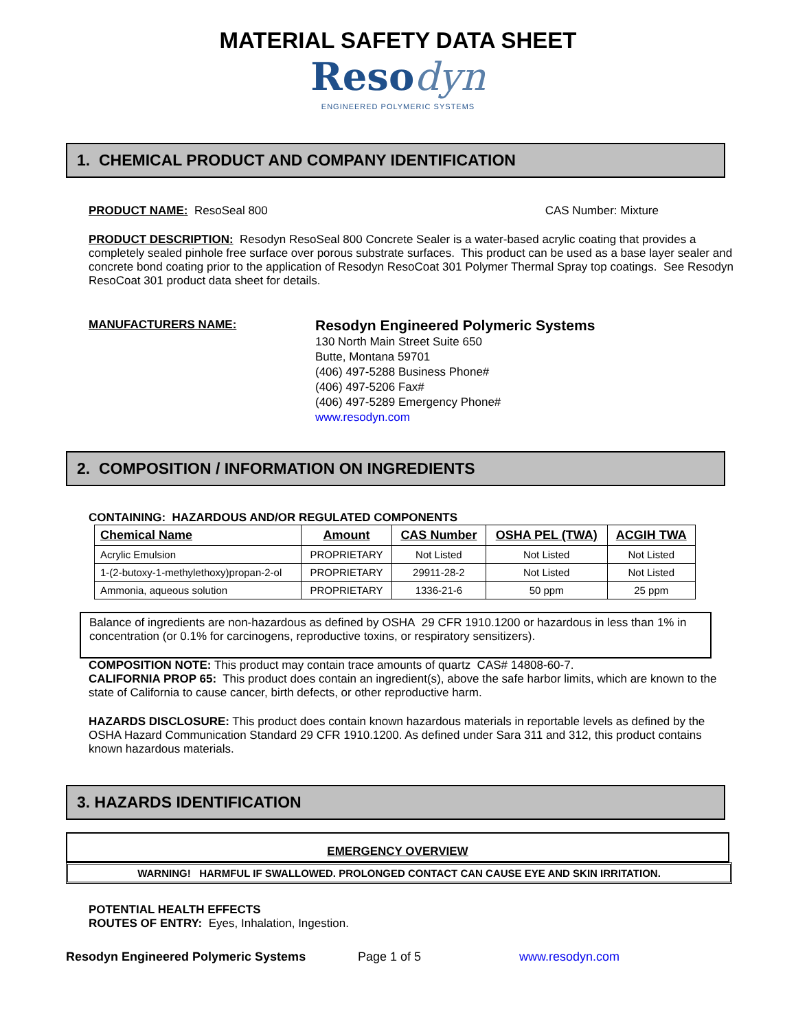MATERIAL SAFETY DATA SHEET
Reso dyn
ENGINEERED POLYMERIC SYSTEMS
1. CHEMICAL PRODUCT AND COMPANY IDENTIFICATION
PRODUCT NAME: ResoSeal 800 CAS Number: Mixture
PRODUCT DESCRIPTION: Resodyn ResoSeal 800 Concrete Sealer is a water-based acrylic coating that provides a completely sealed pinhole free surface over porous substrate surfaces. This product can be used as a base layer sealer and concrete bond coating prior to the application of Resodyn ResoCoat 301 Polymer Thermal Spray top coatings. See Resodyn ResoCoat 301 product data sheet for details.
MANUFACTURERS NAME:
Resodyn Engineered Polymeric Systems
130 North Main Street Suite 650
Butte, Montana 59701
(406) 497-5288 Business Phone#
(406) 497-5206 Fax#
(406) 497-5289 Emergency Phone#
www.resodyn.com
2. COMPOSITION / INFORMATION ON INGREDIENTS
CONTAINING: HAZARDOUS AND/OR REGULATED COMPONENTS
| Chemical Name | Amount | CAS Number | OSHA PEL (TWA) | ACGIH TWA |
| --- | --- | --- | --- | --- |
| Acrylic Emulsion | PROPRIETARY | Not Listed | Not Listed | Not Listed |
| 1-(2-butoxy-1-methylethoxy)propan-2-ol | PROPRIETARY | 29911-28-2 | Not Listed | Not Listed |
| Ammonia, aqueous solution | PROPRIETARY | 1336-21-6 | 50 ppm | 25 ppm |
Balance of ingredients are non-hazardous as defined by OSHA 29 CFR 1910.1200 or hazardous in less than 1% in concentration (or 0.1% for carcinogens, reproductive toxins, or respiratory sensitizers).
COMPOSITION NOTE: This product may contain trace amounts of quartz CAS# 14808-60-7.
CALIFORNIA PROP 65: This product does contain an ingredient(s), above the safe harbor limits, which are known to the state of California to cause cancer, birth defects, or other reproductive harm.
HAZARDS DISCLOSURE: This product does contain known hazardous materials in reportable levels as defined by the OSHA Hazard Communication Standard 29 CFR 1910.1200. As defined under Sara 311 and 312, this product contains known hazardous materials.
3. HAZARDS IDENTIFICATION
EMERGENCY OVERVIEW
WARNING! HARMFUL IF SWALLOWED. PROLONGED CONTACT CAN CAUSE EYE AND SKIN IRRITATION.
POTENTIAL HEALTH EFFECTS
ROUTES OF ENTRY: Eyes, Inhalation, Ingestion.
Resodyn Engineered Polymeric Systems Page 1 of 5 www.resodyn.com